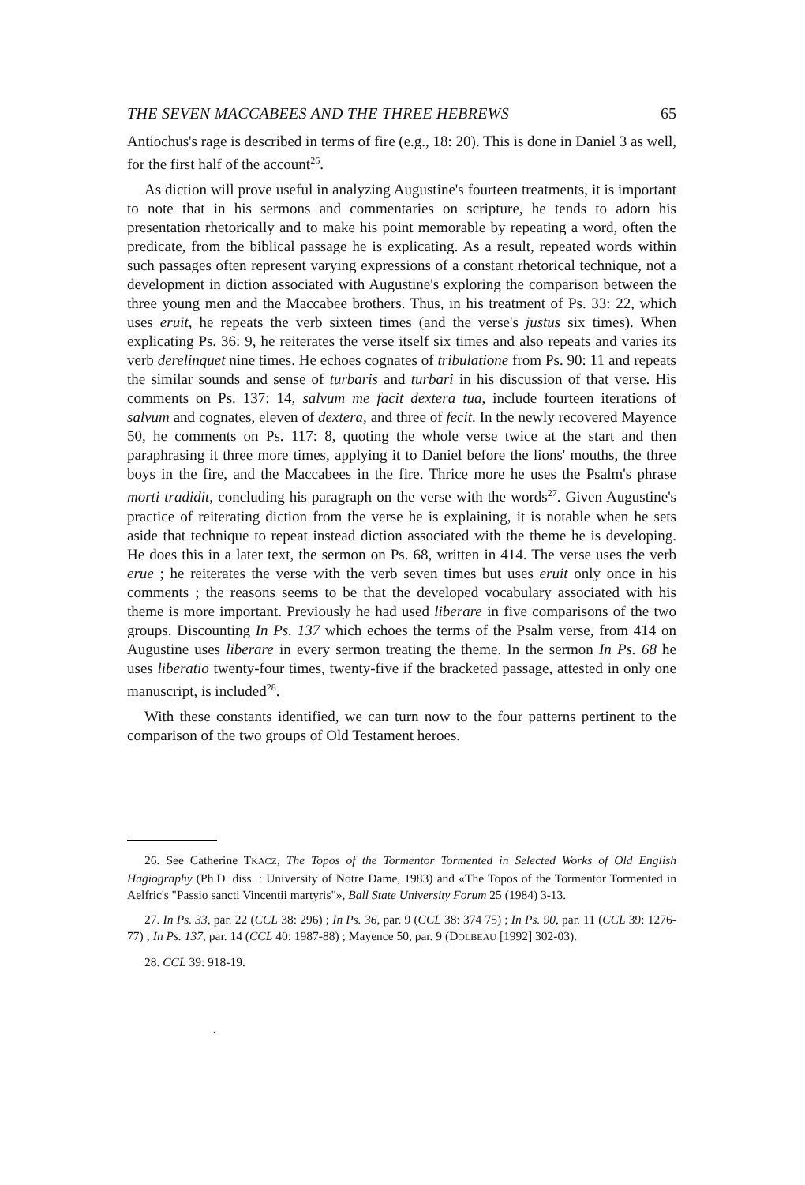THE SEVEN MACCABEES AND THE THREE HEBREWS 65
Antiochus's rage is described in terms of fire (e.g., 18: 20). This is done in Daniel 3 as well, for the first half of the account<sup>26</sup>.
As diction will prove useful in analyzing Augustine's fourteen treatments, it is important to note that in his sermons and commentaries on scripture, he tends to adorn his presentation rhetorically and to make his point memorable by repeating a word, often the predicate, from the biblical passage he is explicating. As a result, repeated words within such passages often represent varying expressions of a constant rhetorical technique, not a development in diction associated with Augustine's exploring the comparison between the three young men and the Maccabee brothers. Thus, in his treatment of Ps. 33: 22, which uses eruit, he repeats the verb sixteen times (and the verse's justus six times). When explicating Ps. 36: 9, he reiterates the verse itself six times and also repeats and varies its verb derelinquet nine times. He echoes cognates of tribulatione from Ps. 90: 11 and repeats the similar sounds and sense of turbaris and turbari in his discussion of that verse. His comments on Ps. 137: 14, salvum me facit dextera tua, include fourteen iterations of salvum and cognates, eleven of dextera, and three of fecit. In the newly recovered Mayence 50, he comments on Ps. 117: 8, quoting the whole verse twice at the start and then paraphrasing it three more times, applying it to Daniel before the lions' mouths, the three boys in the fire, and the Maccabees in the fire. Thrice more he uses the Psalm's phrase morti tradidit, concluding his paragraph on the verse with the words<sup>27</sup>. Given Augustine's practice of reiterating diction from the verse he is explaining, it is notable when he sets aside that technique to repeat instead diction associated with the theme he is developing. He does this in a later text, the sermon on Ps. 68, written in 414. The verse uses the verb erue ; he reiterates the verse with the verb seven times but uses eruit only once in his comments ; the reasons seems to be that the developed vocabulary associated with his theme is more important. Previously he had used liberare in five comparisons of the two groups. Discounting In Ps. 137 which echoes the terms of the Psalm verse, from 414 on Augustine uses liberare in every sermon treating the theme. In the sermon In Ps. 68 he uses liberatio twenty-four times, twenty-five if the bracketed passage, attested in only one manuscript, is included<sup>28</sup>.
With these constants identified, we can turn now to the four patterns pertinent to the comparison of the two groups of Old Testament heroes.
26. See Catherine TKACZ, The Topos of the Tormentor Tormented in Selected Works of Old English Hagiography (Ph.D. diss. : University of Notre Dame, 1983) and «The Topos of the Tormentor Tormented in Aelfric's "Passio sancti Vincentii martyris"», Ball State University Forum 25 (1984) 3-13.
27. In Ps. 33, par. 22 (CCL 38: 296) ; In Ps. 36, par. 9 (CCL 38: 374 75) ; In Ps. 90, par. 11 (CCL 39: 1276-77) ; In Ps. 137, par. 14 (CCL 40: 1987-88) ; Mayence 50, par. 9 (DOLBEAU [1992] 302-03).
28. CCL 39: 918-19.
·